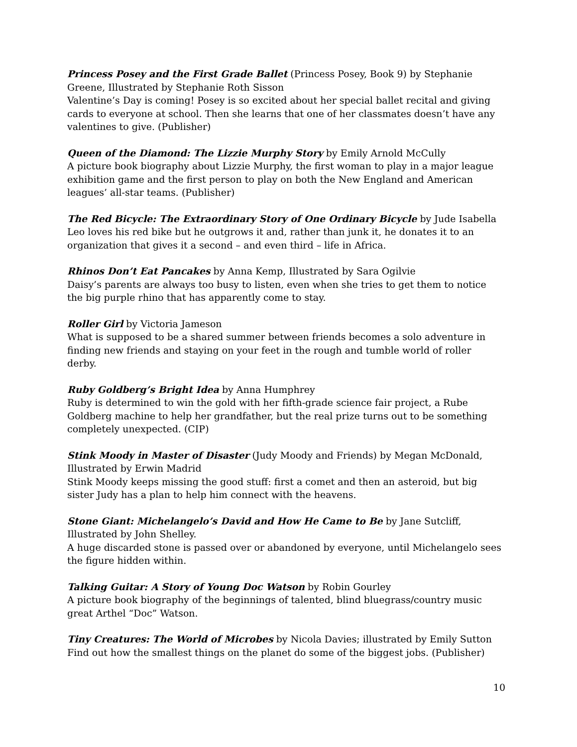Princess Posey and the First Grade Ballet (Princess Posey, Book 9) by Stephanie Greene, Illustrated by Stephanie Roth Sisson
Valentine’s Day is coming! Posey is so excited about her special ballet recital and giving cards to everyone at school. Then she learns that one of her classmates doesn’t have any valentines to give. (Publisher)
Queen of the Diamond: The Lizzie Murphy Story by Emily Arnold McCully
A picture book biography about Lizzie Murphy, the first woman to play in a major league exhibition game and the first person to play on both the New England and American leagues’ all-star teams. (Publisher)
The Red Bicycle: The Extraordinary Story of One Ordinary Bicycle by Jude Isabella
Leo loves his red bike but he outgrows it and, rather than junk it, he donates it to an organization that gives it a second – and even third – life in Africa.
Rhinos Don’t Eat Pancakes by Anna Kemp, Illustrated by Sara Ogilvie
Daisy’s parents are always too busy to listen, even when she tries to get them to notice the big purple rhino that has apparently come to stay.
Roller Girl by Victoria Jameson
What is supposed to be a shared summer between friends becomes a solo adventure in finding new friends and staying on your feet in the rough and tumble world of roller derby.
Ruby Goldberg’s Bright Idea by Anna Humphrey
Ruby is determined to win the gold with her fifth-grade science fair project, a Rube Goldberg machine to help her grandfather, but the real prize turns out to be something completely unexpected. (CIP)
Stink Moody in Master of Disaster (Judy Moody and Friends) by Megan McDonald, Illustrated by Erwin Madrid
Stink Moody keeps missing the good stuff: first a comet and then an asteroid, but big sister Judy has a plan to help him connect with the heavens.
Stone Giant: Michelangelo’s David and How He Came to Be by Jane Sutcliff, Illustrated by John Shelley.
A huge discarded stone is passed over or abandoned by everyone, until Michelangelo sees the figure hidden within.
Talking Guitar: A Story of Young Doc Watson by Robin Gourley
A picture book biography of the beginnings of talented, blind bluegrass/country music great Arthel “Doc” Watson.
Tiny Creatures: The World of Microbes by Nicola Davies; illustrated by Emily Sutton
Find out how the smallest things on the planet do some of the biggest jobs. (Publisher)
10